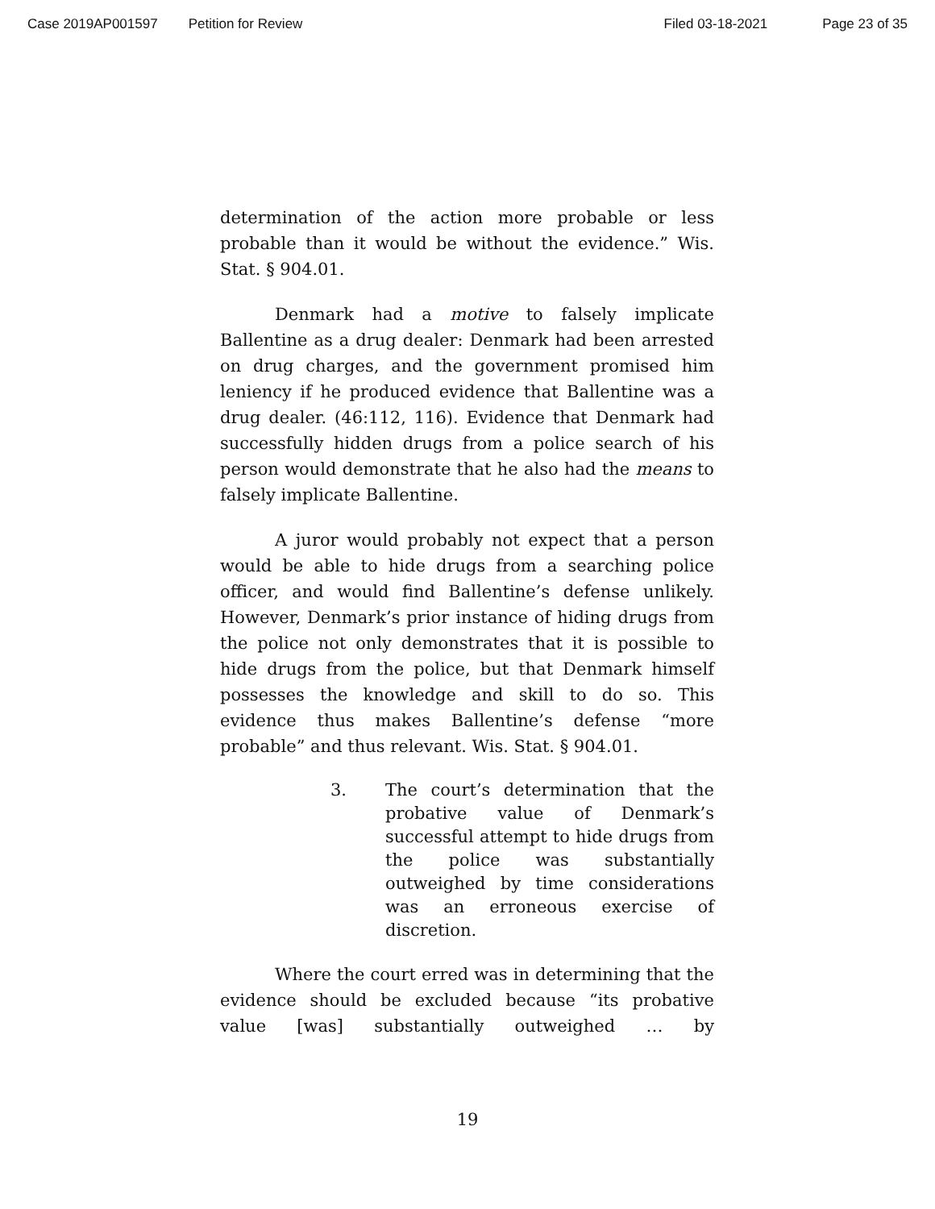Case 2019AP001597 Petition for Review Filed 03-18-2021 Page 23 of 35
determination of the action more probable or less probable than it would be without the evidence.” Wis. Stat. § 904.01.
Denmark had a motive to falsely implicate Ballentine as a drug dealer: Denmark had been arrested on drug charges, and the government promised him leniency if he produced evidence that Ballentine was a drug dealer. (46:112, 116). Evidence that Denmark had successfully hidden drugs from a police search of his person would demonstrate that he also had the means to falsely implicate Ballentine.
A juror would probably not expect that a person would be able to hide drugs from a searching police officer, and would find Ballentine’s defense unlikely. However, Denmark’s prior instance of hiding drugs from the police not only demonstrates that it is possible to hide drugs from the police, but that Denmark himself possesses the knowledge and skill to do so. This evidence thus makes Ballentine’s defense “more probable” and thus relevant. Wis. Stat. § 904.01.
3. The court’s determination that the probative value of Denmark’s successful attempt to hide drugs from the police was substantially outweighed by time considerations was an erroneous exercise of discretion.
Where the court erred was in determining that the evidence should be excluded because “its probative value [was] substantially outweighed … by
19